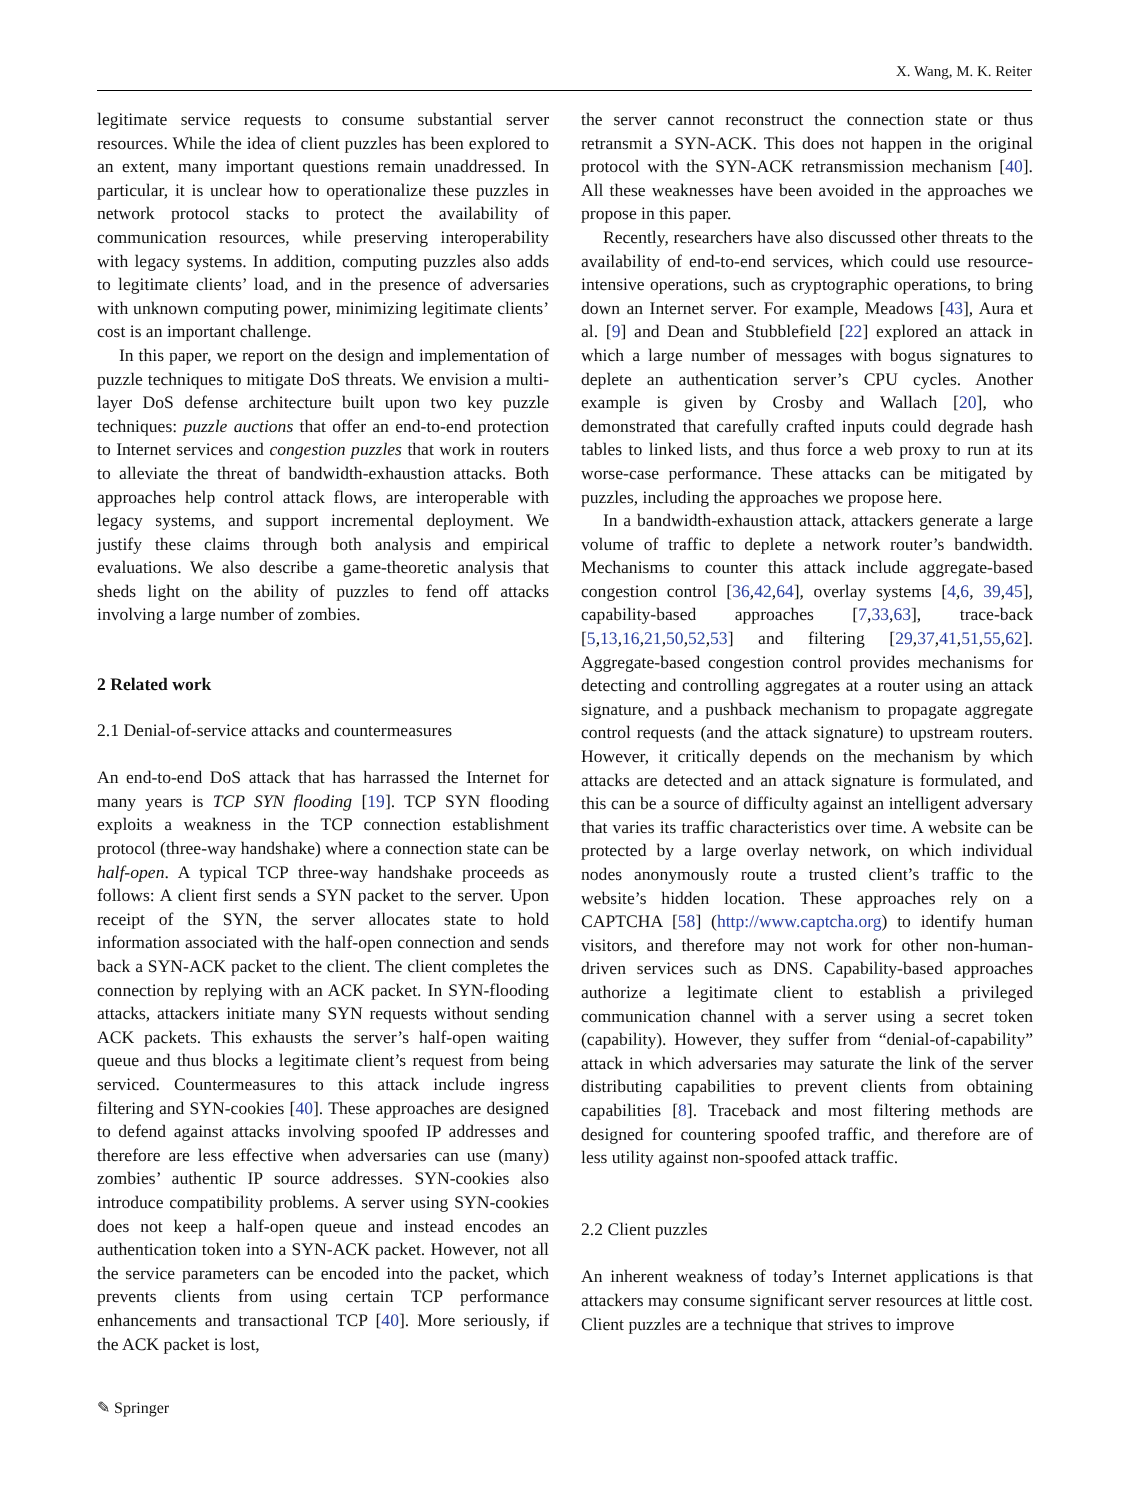X. Wang, M. K. Reiter
legitimate service requests to consume substantial server resources. While the idea of client puzzles has been explored to an extent, many important questions remain unaddressed. In particular, it is unclear how to operationalize these puzzles in network protocol stacks to protect the availability of communication resources, while preserving interoperability with legacy systems. In addition, computing puzzles also adds to legitimate clients’ load, and in the presence of adversaries with unknown computing power, minimizing legitimate clients’ cost is an important challenge.
In this paper, we report on the design and implementation of puzzle techniques to mitigate DoS threats. We envision a multi-layer DoS defense architecture built upon two key puzzle techniques: puzzle auctions that offer an end-to-end protection to Internet services and congestion puzzles that work in routers to alleviate the threat of bandwidth-exhaustion attacks. Both approaches help control attack flows, are interoperable with legacy systems, and support incremental deployment. We justify these claims through both analysis and empirical evaluations. We also describe a game-theoretic analysis that sheds light on the ability of puzzles to fend off attacks involving a large number of zombies.
2 Related work
2.1 Denial-of-service attacks and countermeasures
An end-to-end DoS attack that has harrassed the Internet for many years is TCP SYN flooding [19]. TCP SYN flooding exploits a weakness in the TCP connection establishment protocol (three-way handshake) where a connection state can be half-open. A typical TCP three-way handshake proceeds as follows: A client first sends a SYN packet to the server. Upon receipt of the SYN, the server allocates state to hold information associated with the half-open connection and sends back a SYN-ACK packet to the client. The client completes the connection by replying with an ACK packet. In SYN-flooding attacks, attackers initiate many SYN requests without sending ACK packets. This exhausts the server’s half-open waiting queue and thus blocks a legitimate client’s request from being serviced. Countermeasures to this attack include ingress filtering and SYN-cookies [40]. These approaches are designed to defend against attacks involving spoofed IP addresses and therefore are less effective when adversaries can use (many) zombies’ authentic IP source addresses. SYN-cookies also introduce compatibility problems. A server using SYN-cookies does not keep a half-open queue and instead encodes an authentication token into a SYN-ACK packet. However, not all the service parameters can be encoded into the packet, which prevents clients from using certain TCP performance enhancements and transactional TCP [40]. More seriously, if the ACK packet is lost,
the server cannot reconstruct the connection state or thus retransmit a SYN-ACK. This does not happen in the original protocol with the SYN-ACK retransmission mechanism [40]. All these weaknesses have been avoided in the approaches we propose in this paper.
Recently, researchers have also discussed other threats to the availability of end-to-end services, which could use resource-intensive operations, such as cryptographic operations, to bring down an Internet server. For example, Meadows [43], Aura et al. [9] and Dean and Stubblefield [22] explored an attack in which a large number of messages with bogus signatures to deplete an authentication server’s CPU cycles. Another example is given by Crosby and Wallach [20], who demonstrated that carefully crafted inputs could degrade hash tables to linked lists, and thus force a web proxy to run at its worse-case performance. These attacks can be mitigated by puzzles, including the approaches we propose here.
In a bandwidth-exhaustion attack, attackers generate a large volume of traffic to deplete a network router’s bandwidth. Mechanisms to counter this attack include aggregate-based congestion control [36,42,64], overlay systems [4,6, 39,45], capability-based approaches [7,33,63], trace-back [5,13,16,21,50,52,53] and filtering [29,37,41,51,55,62]. Aggregate-based congestion control provides mechanisms for detecting and controlling aggregates at a router using an attack signature, and a pushback mechanism to propagate aggregate control requests (and the attack signature) to upstream routers. However, it critically depends on the mechanism by which attacks are detected and an attack signature is formulated, and this can be a source of difficulty against an intelligent adversary that varies its traffic characteristics over time. A website can be protected by a large overlay network, on which individual nodes anonymously route a trusted client’s traffic to the website’s hidden location. These approaches rely on a CAPTCHA [58] (http://www.captcha.org) to identify human visitors, and therefore may not work for other non-human-driven services such as DNS. Capability-based approaches authorize a legitimate client to establish a privileged communication channel with a server using a secret token (capability). However, they suffer from “denial-of-capability” attack in which adversaries may saturate the link of the server distributing capabilities to prevent clients from obtaining capabilities [8]. Traceback and most filtering methods are designed for countering spoofed traffic, and therefore are of less utility against non-spoofed attack traffic.
2.2 Client puzzles
An inherent weakness of today’s Internet applications is that attackers may consume significant server resources at little cost. Client puzzles are a technique that strives to improve
✎ Springer